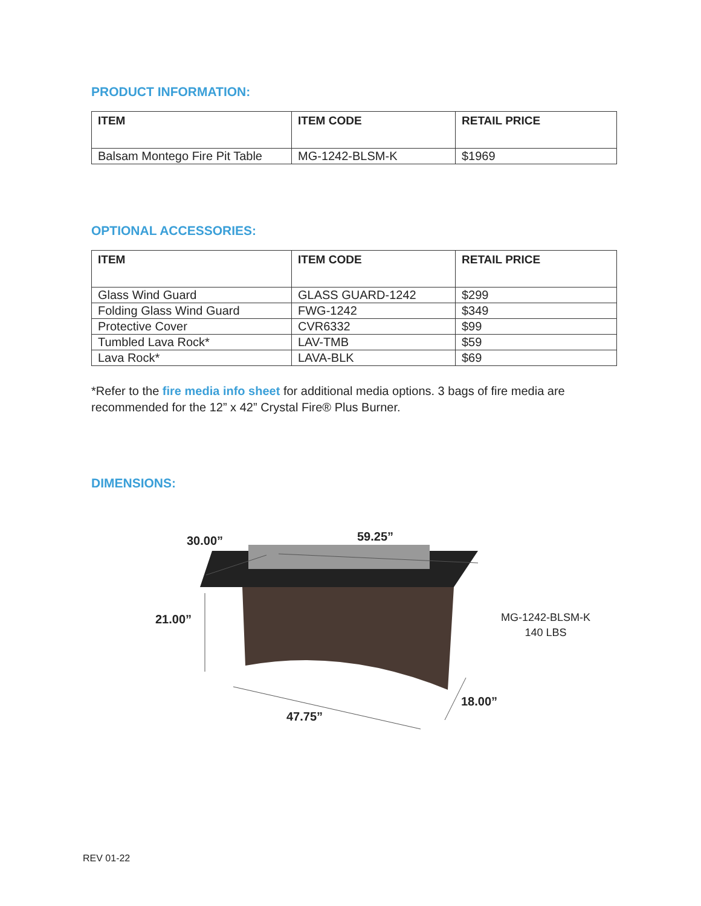PRODUCT INFORMATION:
| ITEM | ITEM CODE | RETAIL PRICE |
| --- | --- | --- |
| Balsam Montego Fire Pit Table | MG-1242-BLSM-K | $1969 |
OPTIONAL ACCESSORIES:
| ITEM | ITEM CODE | RETAIL PRICE |
| --- | --- | --- |
| Glass Wind Guard | GLASS GUARD-1242 | $299 |
| Folding Glass Wind Guard | FWG-1242 | $349 |
| Protective Cover | CVR6332 | $99 |
| Tumbled Lava Rock* | LAV-TMB | $59 |
| Lava Rock* | LAVA-BLK | $69 |
*Refer to the fire media info sheet for additional media options. 3 bags of fire media are recommended for the 12” x 42” Crystal Fire® Plus Burner.
DIMENSIONS:
30.00” 59.25”
21.00”
18.00”
47.75”
MG-1242-BLSM-K
140 LBS
REV 01-22